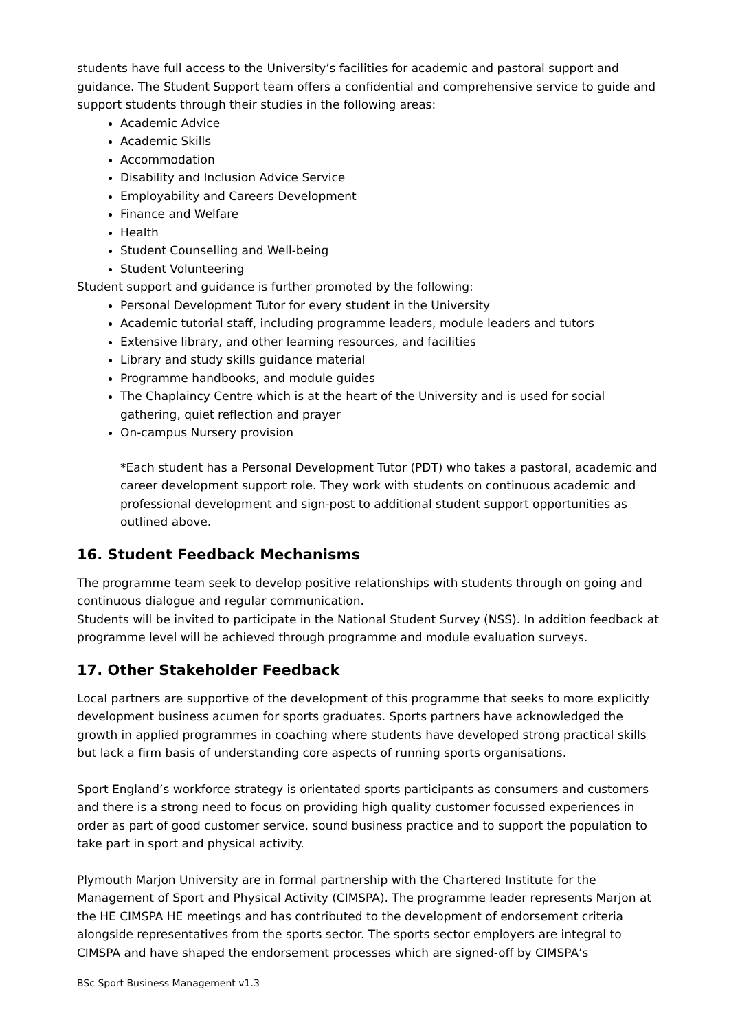students have full access to the University’s facilities for academic and pastoral support and guidance. The Student Support team offers a confidential and comprehensive service to guide and support students through their studies in the following areas:
Academic Advice
Academic Skills
Accommodation
Disability and Inclusion Advice Service
Employability and Careers Development
Finance and Welfare
Health
Student Counselling and Well-being
Student Volunteering
Student support and guidance is further promoted by the following:
Personal Development Tutor for every student in the University
Academic tutorial staff, including programme leaders, module leaders and tutors
Extensive library, and other learning resources, and facilities
Library and study skills guidance material
Programme handbooks, and module guides
The Chaplaincy Centre which is at the heart of the University and is used for social gathering, quiet reflection and prayer
On-campus Nursery provision
*Each student has a Personal Development Tutor (PDT) who takes a pastoral, academic and career development support role. They work with students on continuous academic and professional development and sign-post to additional student support opportunities as outlined above.
16. Student Feedback Mechanisms
The programme team seek to develop positive relationships with students through on going and continuous dialogue and regular communication.
Students will be invited to participate in the National Student Survey (NSS). In addition feedback at programme level will be achieved through programme and module evaluation surveys.
17. Other Stakeholder Feedback
Local partners are supportive of the development of this programme that seeks to more explicitly development business acumen for sports graduates. Sports partners have acknowledged the growth in applied programmes in coaching where students have developed strong practical skills but lack a firm basis of understanding core aspects of running sports organisations.
Sport England’s workforce strategy is orientated sports participants as consumers and customers and there is a strong need to focus on providing high quality customer focussed experiences in order as part of good customer service, sound business practice and to support the population to take part in sport and physical activity.
Plymouth Marjon University are in formal partnership with the Chartered Institute for the Management of Sport and Physical Activity (CIMSPA). The programme leader represents Marjon at the HE CIMSPA HE meetings and has contributed to the development of endorsement criteria alongside representatives from the sports sector. The sports sector employers are integral to CIMSPA and have shaped the endorsement processes which are signed-off by CIMSPA’s
BSc Sport Business Management v1.3